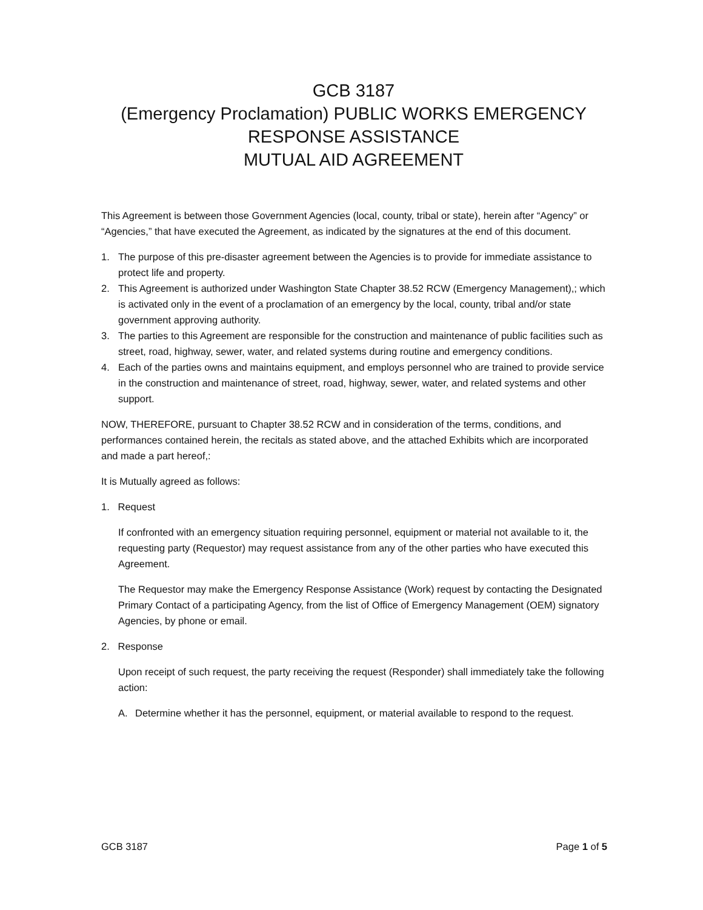GCB 3187
(Emergency Proclamation) PUBLIC WORKS EMERGENCY
RESPONSE ASSISTANCE
MUTUAL AID AGREEMENT
This Agreement is between those Government Agencies (local, county, tribal or state), herein after “Agency” or “Agencies,” that have executed the Agreement, as indicated by the signatures at the end of this document.
1. The purpose of this pre-disaster agreement between the Agencies is to provide for immediate assistance to protect life and property.
2. This Agreement is authorized under Washington State Chapter 38.52 RCW (Emergency Management),; which is activated only in the event of a proclamation of an emergency by the local, county, tribal and/or state government approving authority.
3. The parties to this Agreement are responsible for the construction and maintenance of public facilities such as street, road, highway, sewer, water, and related systems during routine and emergency conditions.
4. Each of the parties owns and maintains equipment, and employs personnel who are trained to provide service in the construction and maintenance of street, road, highway, sewer, water, and related systems and other support.
NOW, THEREFORE, pursuant to Chapter 38.52 RCW and in consideration of the terms, conditions, and performances contained herein, the recitals as stated above, and the attached Exhibits which are incorporated and made a part hereof,:
It is Mutually agreed as follows:
1. Request
If confronted with an emergency situation requiring personnel, equipment or material not available to it, the requesting party (Requestor) may request assistance from any of the other parties who have executed this Agreement.
The Requestor may make the Emergency Response Assistance (Work) request by contacting the Designated Primary Contact of a participating Agency, from the list of Office of Emergency Management (OEM) signatory Agencies, by phone or email.
2. Response
Upon receipt of such request, the party receiving the request (Responder) shall immediately take the following action:
A. Determine whether it has the personnel, equipment, or material available to respond to the request.
GCB 3187 Page 1 of 5